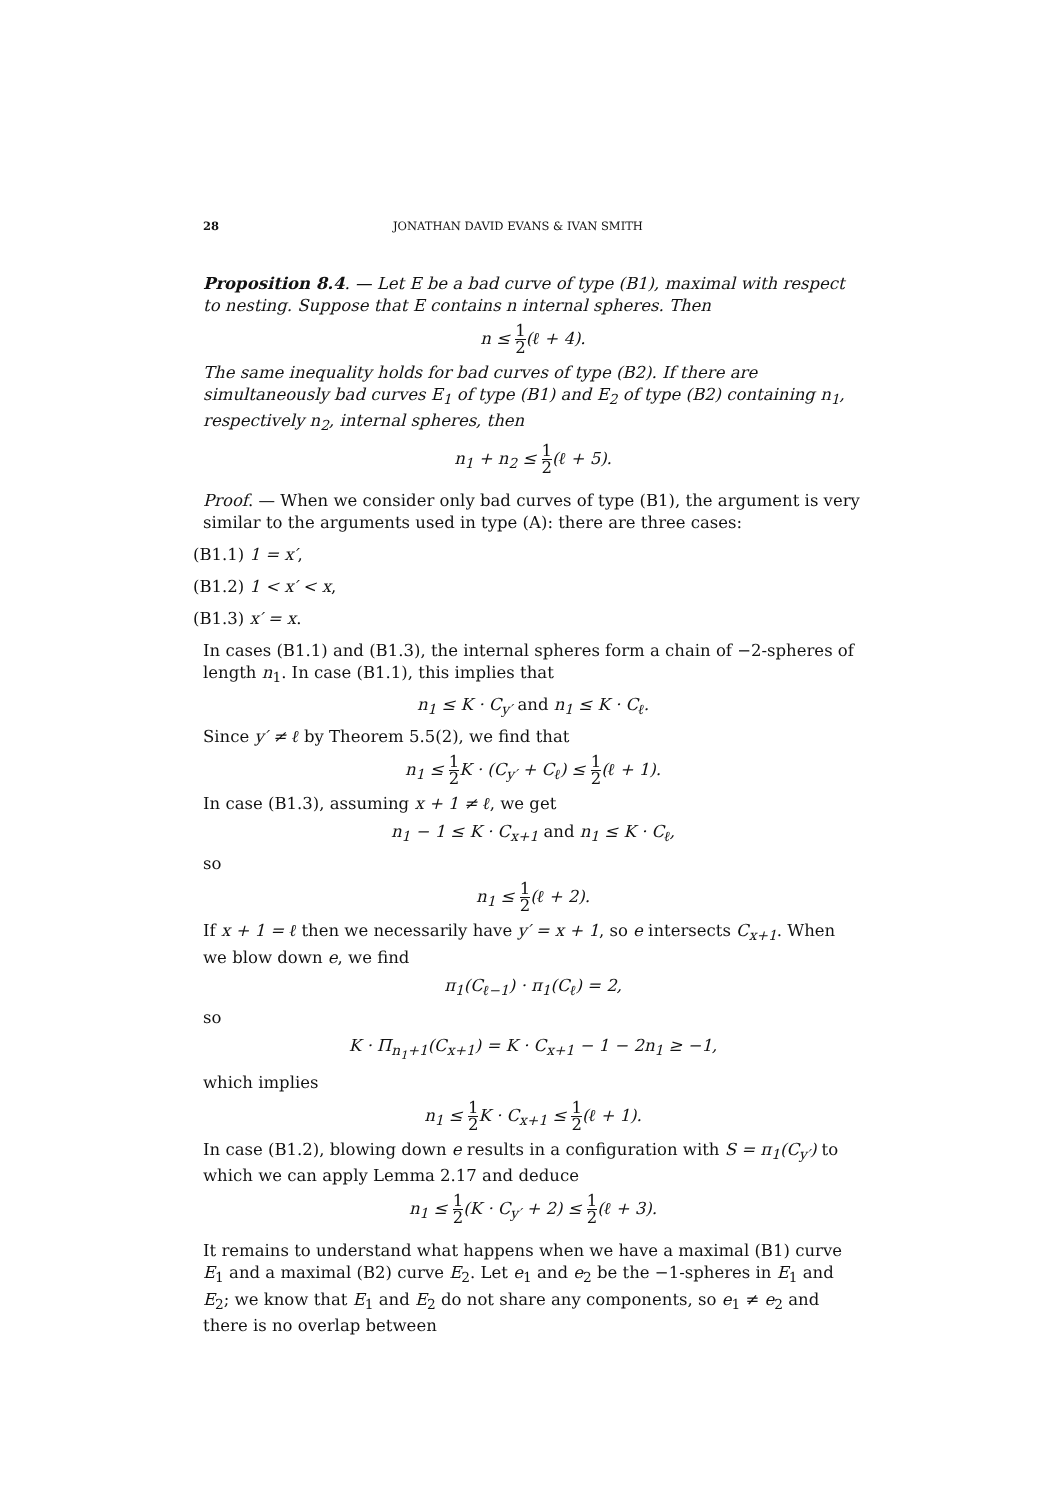28 JONATHAN DAVID EVANS & IVAN SMITH
Proposition 8.4. — Let E be a bad curve of type (B1), maximal with respect to nesting. Suppose that E contains n internal spheres. Then
n ≤ 1 2(ℓ + 4).
The same inequality holds for bad curves of type (B2). If there are simultaneously bad curves E<sub>1</sub> of type (B1) and E<sub>2</sub> of type (B2) containing n<sub>1</sub>, respectively n<sub>2</sub>, internal spheres, then
n<sub>1</sub> + n<sub>2</sub> ≤ 1 2(ℓ + 5).
Proof. — When we consider only bad curves of type (B1), the argument is very similar to the arguments used in type (A): there are three cases:
(B1.1) 1 = x′,
(B1.2) 1 < x′ < x,
(B1.3) x′ = x.
In cases (B1.1) and (B1.3), the internal spheres form a chain of −2-spheres of length n<sub>1</sub>. In case (B1.1), this implies that
n<sub>1</sub> ≤ K · C<sub>y′</sub> and n<sub>1</sub> ≤ K · C<sub>ℓ</sub>.
Since y′ ≠ ℓ by Theorem 5.5(2), we find that
n<sub>1</sub> ≤ 1 2 K · (C<sub>y′</sub> + C<sub>ℓ</sub>) ≤ 1 2(ℓ + 1).
In case (B1.3), assuming x + 1 ≠ ℓ, we get
n<sub>1</sub> − 1 ≤ K · C<sub>x+1</sub> and n<sub>1</sub> ≤ K · C<sub>ℓ</sub>,
so
n<sub>1</sub> ≤ 1 2(ℓ + 2).
If x + 1 = ℓ then we necessarily have y′ = x + 1, so e intersects C<sub>x+1</sub>. When we blow down e, we find
π<sub>1</sub>(C<sub>ℓ−1</sub>) · π<sub>1</sub>(C<sub>ℓ</sub>) = 2,
so
K · Π<sub>n<sub>1</sub>+1</sub>(C<sub>x+1</sub>) = K · C<sub>x+1</sub> − 1 − 2n<sub>1</sub> ≥ −1,
which implies
n<sub>1</sub> ≤ 1 2 K · C<sub>x+1</sub> ≤ 1 2(ℓ + 1).
In case (B1.2), blowing down e results in a configuration with S = π<sub>1</sub>(C<sub>y′</sub>) to which we can apply Lemma 2.17 and deduce
n<sub>1</sub> ≤ 1 2(K · C<sub>y′</sub> + 2) ≤ 1 2(ℓ + 3).
It remains to understand what happens when we have a maximal (B1) curve E<sub>1</sub> and a maximal (B2) curve E<sub>2</sub>. Let e<sub>1</sub> and e<sub>2</sub> be the −1-spheres in E<sub>1</sub> and E<sub>2</sub>; we know that E<sub>1</sub> and E<sub>2</sub> do not share any components, so e<sub>1</sub> ≠ e<sub>2</sub> and there is no overlap between